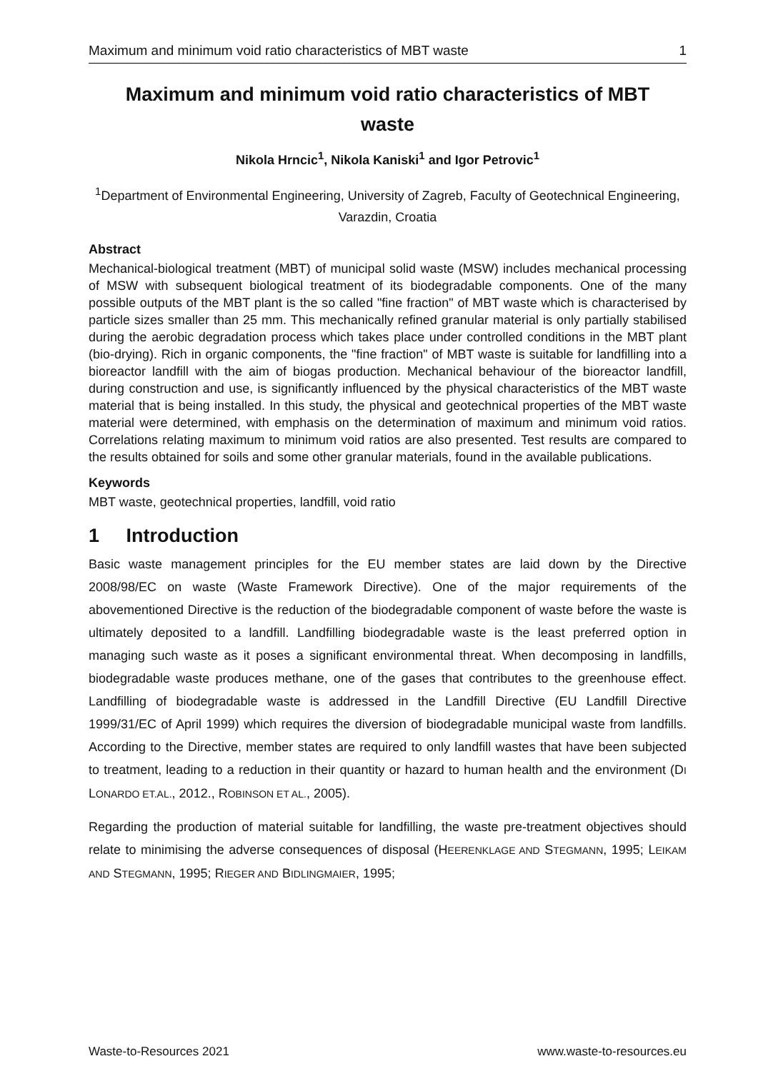Maximum and minimum void ratio characteristics of MBT waste 1
Maximum and minimum void ratio characteristics of MBT waste
Nikola Hrncic<sup>1</sup>, Nikola Kaniski<sup>1</sup> and Igor Petrovic<sup>1</sup>
<sup>1</sup> Department of Environmental Engineering, University of Zagreb, Faculty of Geotechnical Engineering, Varazdin, Croatia
Abstract
Mechanical-biological treatment (MBT) of municipal solid waste (MSW) includes mechanical processing of MSW with subsequent biological treatment of its biodegradable components. One of the many possible outputs of the MBT plant is the so called "fine fraction" of MBT waste which is characterised by particle sizes smaller than 25 mm. This mechanically refined granular material is only partially stabilised during the aerobic degradation process which takes place under controlled conditions in the MBT plant (bio-drying). Rich in organic components, the "fine fraction" of MBT waste is suitable for landfilling into a bioreactor landfill with the aim of biogas production. Mechanical behaviour of the bioreactor landfill, during construction and use, is significantly influenced by the physical characteristics of the MBT waste material that is being installed. In this study, the physical and geotechnical properties of the MBT waste material were determined, with emphasis on the determination of maximum and minimum void ratios. Correlations relating maximum to minimum void ratios are also presented. Test results are compared to the results obtained for soils and some other granular materials, found in the available publications.
Keywords
MBT waste, geotechnical properties, landfill, void ratio
1 Introduction
Basic waste management principles for the EU member states are laid down by the Directive 2008/98/EC on waste (Waste Framework Directive). One of the major requirements of the abovementioned Directive is the reduction of the biodegradable component of waste before the waste is ultimately deposited to a landfill. Landfilling biodegradable waste is the least preferred option in managing such waste as it poses a significant environmental threat. When decomposing in landfills, biodegradable waste produces methane, one of the gases that contributes to the greenhouse effect. Landfilling of biodegradable waste is addressed in the Landfill Directive (EU Landfill Directive 1999/31/EC of April 1999) which requires the diversion of biodegradable municipal waste from landfills. According to the Directive, member states are required to only landfill wastes that have been subjected to treatment, leading to a reduction in their quantity or hazard to human health and the environment (DI LONARDO ET.AL., 2012., ROBINSON ET AL., 2005).
Regarding the production of material suitable for landfilling, the waste pre-treatment objectives should relate to minimising the adverse consequences of disposal (HEERENKLAGE AND STEGMANN, 1995; LEIKAM AND STEGMANN, 1995; RIEGER AND BIDLINGMAIER, 1995;
Waste-to-Resources 2021 www.waste-to-resources.eu